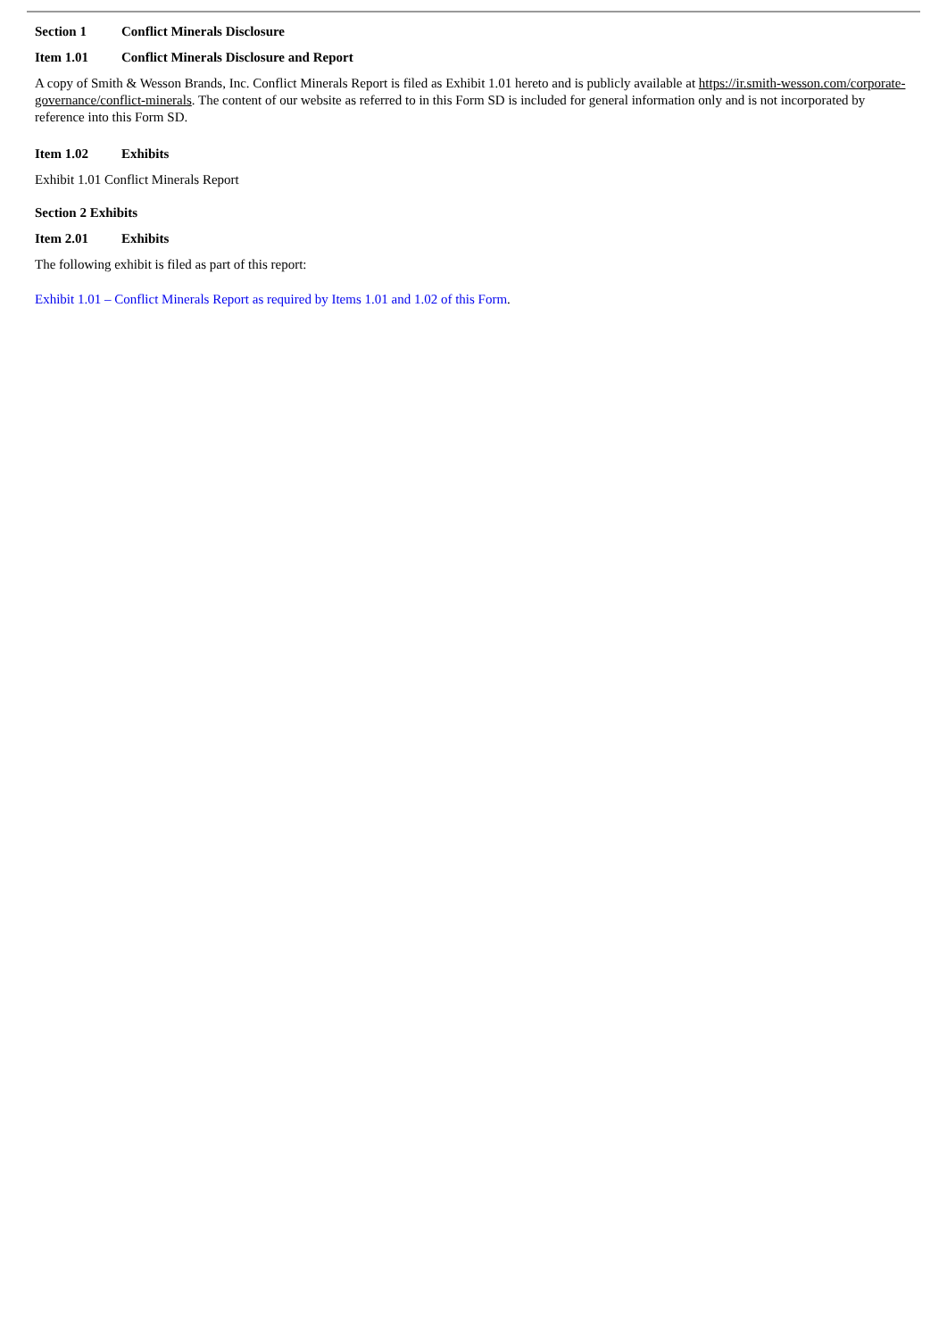Section 1 Conflict Minerals Disclosure
Item 1.01 Conflict Minerals Disclosure and Report
A copy of Smith & Wesson Brands, Inc. Conflict Minerals Report is filed as Exhibit 1.01 hereto and is publicly available at https://ir.smith-wesson.com/corporate-governance/conflict-minerals. The content of our website as referred to in this Form SD is included for general information only and is not incorporated by reference into this Form SD.
Item 1.02 Exhibits
Exhibit 1.01 Conflict Minerals Report
Section 2 Exhibits
Item 2.01 Exhibits
The following exhibit is filed as part of this report:
Exhibit 1.01 – Conflict Minerals Report as required by Items 1.01 and 1.02 of this Form.